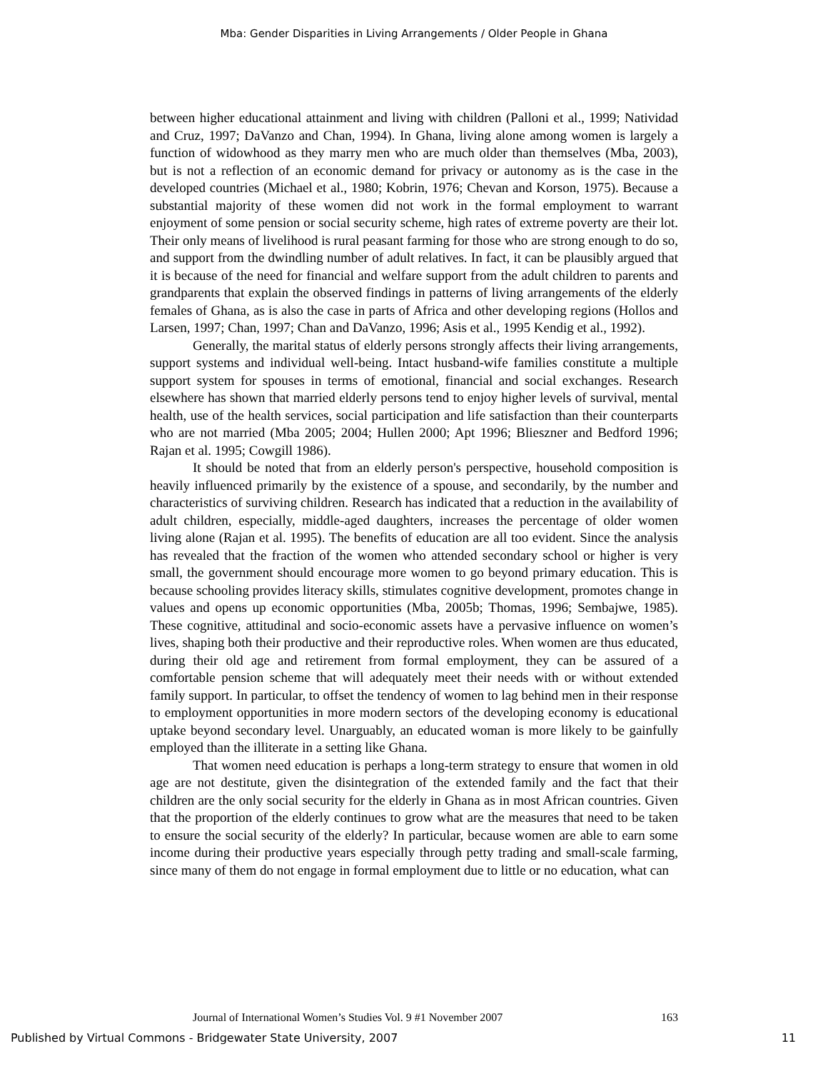Mba: Gender Disparities in Living Arrangements / Older People in Ghana
between higher educational attainment and living with children (Palloni et al., 1999; Natividad and Cruz, 1997; DaVanzo and Chan, 1994). In Ghana, living alone among women is largely a function of widowhood as they marry men who are much older than themselves (Mba, 2003), but is not a reflection of an economic demand for privacy or autonomy as is the case in the developed countries (Michael et al., 1980; Kobrin, 1976; Chevan and Korson, 1975). Because a substantial majority of these women did not work in the formal employment to warrant enjoyment of some pension or social security scheme, high rates of extreme poverty are their lot. Their only means of livelihood is rural peasant farming for those who are strong enough to do so, and support from the dwindling number of adult relatives. In fact, it can be plausibly argued that it is because of the need for financial and welfare support from the adult children to parents and grandparents that explain the observed findings in patterns of living arrangements of the elderly females of Ghana, as is also the case in parts of Africa and other developing regions (Hollos and Larsen, 1997; Chan, 1997; Chan and DaVanzo, 1996; Asis et al., 1995 Kendig et al., 1992).
Generally, the marital status of elderly persons strongly affects their living arrangements, support systems and individual well-being. Intact husband-wife families constitute a multiple support system for spouses in terms of emotional, financial and social exchanges. Research elsewhere has shown that married elderly persons tend to enjoy higher levels of survival, mental health, use of the health services, social participation and life satisfaction than their counterparts who are not married (Mba 2005; 2004; Hullen 2000; Apt 1996; Blieszner and Bedford 1996; Rajan et al. 1995; Cowgill 1986).
It should be noted that from an elderly person's perspective, household composition is heavily influenced primarily by the existence of a spouse, and secondarily, by the number and characteristics of surviving children. Research has indicated that a reduction in the availability of adult children, especially, middle-aged daughters, increases the percentage of older women living alone (Rajan et al. 1995). The benefits of education are all too evident. Since the analysis has revealed that the fraction of the women who attended secondary school or higher is very small, the government should encourage more women to go beyond primary education. This is because schooling provides literacy skills, stimulates cognitive development, promotes change in values and opens up economic opportunities (Mba, 2005b; Thomas, 1996; Sembajwe, 1985). These cognitive, attitudinal and socio-economic assets have a pervasive influence on women’s lives, shaping both their productive and their reproductive roles. When women are thus educated, during their old age and retirement from formal employment, they can be assured of a comfortable pension scheme that will adequately meet their needs with or without extended family support. In particular, to offset the tendency of women to lag behind men in their response to employment opportunities in more modern sectors of the developing economy is educational uptake beyond secondary level. Unarguably, an educated woman is more likely to be gainfully employed than the illiterate in a setting like Ghana.
That women need education is perhaps a long-term strategy to ensure that women in old age are not destitute, given the disintegration of the extended family and the fact that their children are the only social security for the elderly in Ghana as in most African countries. Given that the proportion of the elderly continues to grow what are the measures that need to be taken to ensure the social security of the elderly? In particular, because women are able to earn some income during their productive years especially through petty trading and small-scale farming, since many of them do not engage in formal employment due to little or no education, what can
Journal of International Women’s Studies Vol. 9 #1 November 2007 163
Published by Virtual Commons - Bridgewater State University, 2007 11